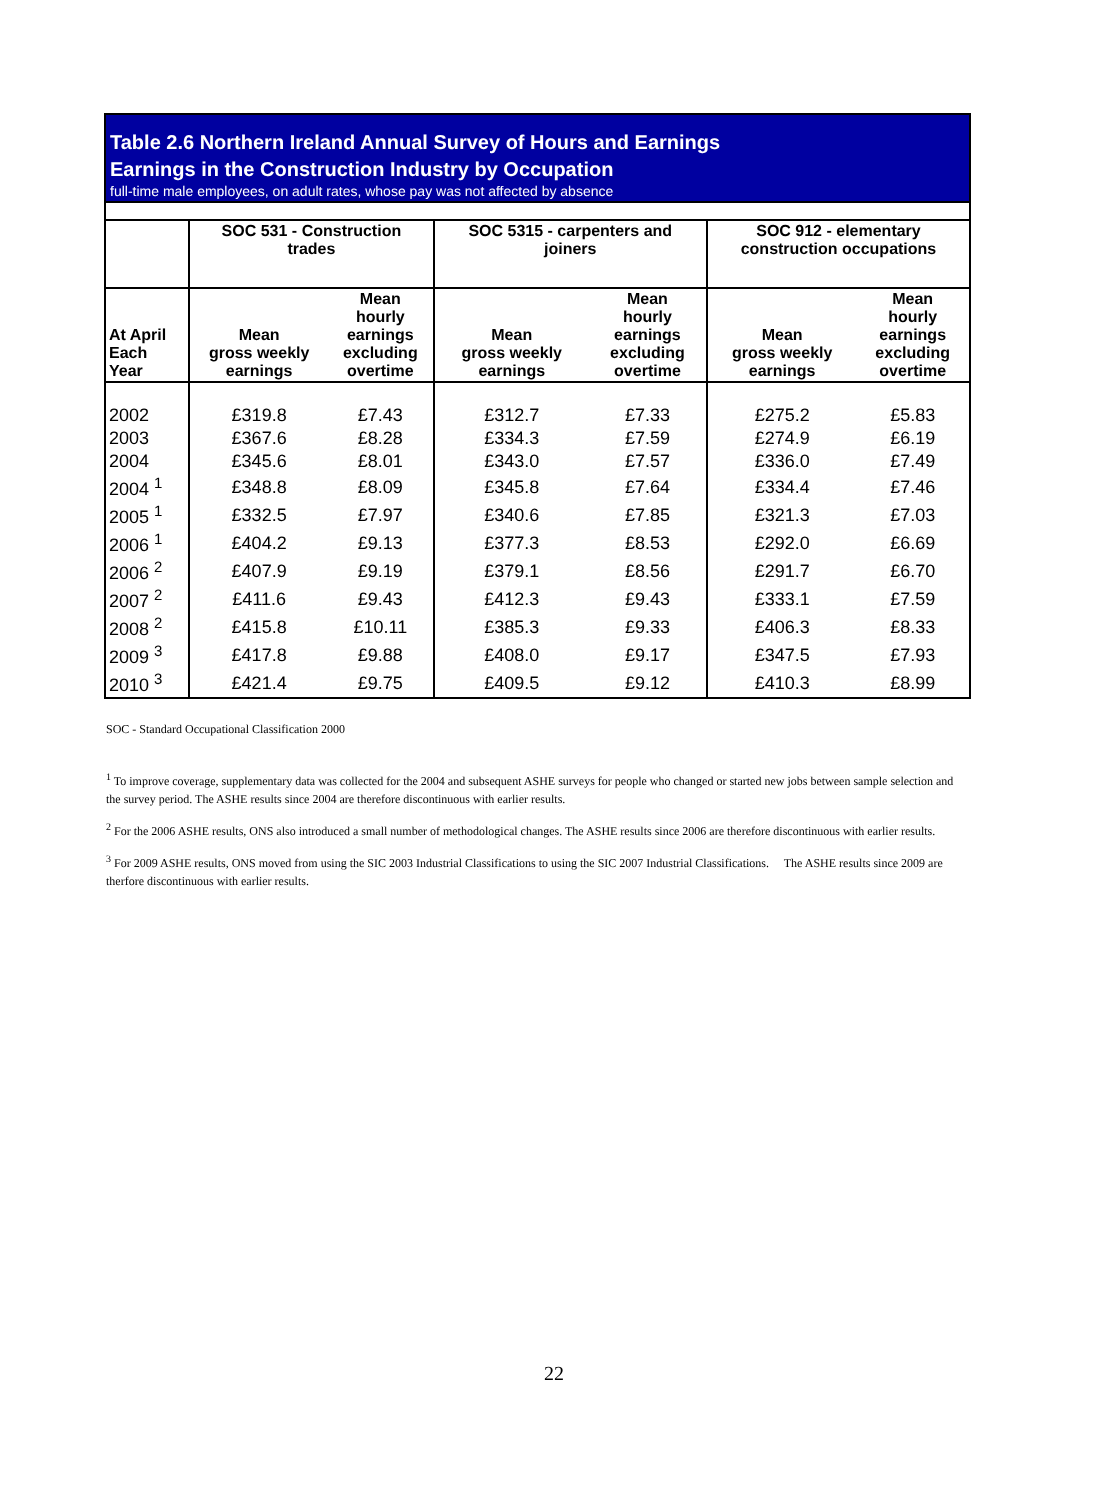Table 2.6 Northern Ireland Annual Survey of Hours and Earnings
Earnings in the Construction Industry by Occupation
full-time male employees, on adult rates, whose pay was not affected by absence
| | SOC 531 - Construction trades | | SOC 5315 - carpenters and joiners | | SOC 912 - elementary construction occupations | |
| --- | --- | --- | --- | --- | --- | --- |
| At April Each Year | Mean gross weekly earnings | Mean hourly earnings excluding overtime | Mean gross weekly earnings | Mean hourly earnings excluding overtime | Mean gross weekly earnings | Mean hourly earnings excluding overtime |
| 2002 | £319.8 | £7.43 | £312.7 | £7.33 | £275.2 | £5.83 |
| 2003 | £367.6 | £8.28 | £334.3 | £7.59 | £274.9 | £6.19 |
| 2004 | £345.6 | £8.01 | £343.0 | £7.57 | £336.0 | £7.49 |
| 2004 <sup>1</sup> | £348.8 | £8.09 | £345.8 | £7.64 | £334.4 | £7.46 |
| 2005 <sup>1</sup> | £332.5 | £7.97 | £340.6 | £7.85 | £321.3 | £7.03 |
| 2006 <sup>1</sup> | £404.2 | £9.13 | £377.3 | £8.53 | £292.0 | £6.69 |
| 2006 <sup>2</sup> | £407.9 | £9.19 | £379.1 | £8.56 | £291.7 | £6.70 |
| 2007 <sup>2</sup> | £411.6 | £9.43 | £412.3 | £9.43 | £333.1 | £7.59 |
| 2008 <sup>2</sup> | £415.8 | £10.11 | £385.3 | £9.33 | £406.3 | £8.33 |
| 2009 <sup>3</sup> | £417.8 | £9.88 | £408.0 | £9.17 | £347.5 | £7.93 |
| 2010 <sup>3</sup> | £421.4 | £9.75 | £409.5 | £9.12 | £410.3 | £8.99 |
SOC - Standard Occupational Classification 2000
<sup>1</sup> To improve coverage, supplementary data was collected for the 2004 and subsequent ASHE surveys for people who changed or started new jobs between sample selection and the survey period. The ASHE results since 2004 are therefore discontinuous with earlier results.
<sup>2</sup> For the 2006 ASHE results, ONS also introduced a small number of methodological changes. The ASHE results since 2006 are therefore discontinuous with earlier results.
<sup>3</sup> For 2009 ASHE results, ONS moved from using the SIC 2003 Industrial Classifications to using the SIC 2007 Industrial Classifications. The ASHE results since 2009 are therfore discontinuous with earlier results.
22